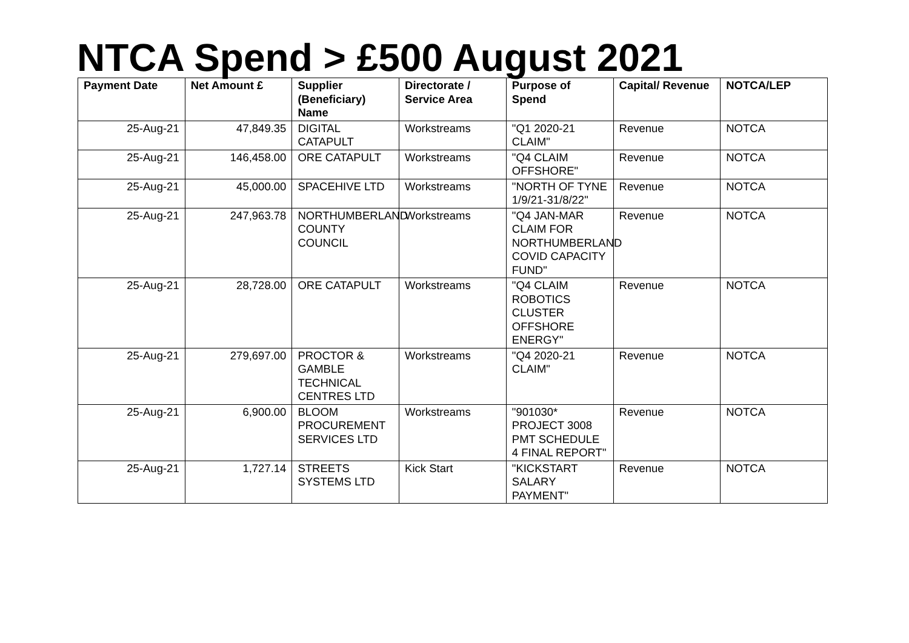NTCA Spend > £500 August 2021
| Payment Date | Net Amount £ | Supplier (Beneficiary) Name | Directorate / Service Area | Purpose of Spend | Capital/ Revenue | NOTCA/LEP |
| --- | --- | --- | --- | --- | --- | --- |
| 25-Aug-21 | 47,849.35 | DIGITAL CATAPULT | Workstreams | "Q1 2020-21 CLAIM" | Revenue | NOTCA |
| 25-Aug-21 | 146,458.00 | ORE CATAPULT | Workstreams | "Q4 CLAIM OFFSHORE" | Revenue | NOTCA |
| 25-Aug-21 | 45,000.00 | SPACEHIVE LTD | Workstreams | "NORTH OF TYNE 1/9/21-31/8/22" | Revenue | NOTCA |
| 25-Aug-21 | 247,963.78 | NORTHUMBERLAND COUNTY COUNCIL | Workstreams | "Q4 JAN-MAR CLAIM FOR NORTHUMBERLAND COVID CAPACITY FUND" | Revenue | NOTCA |
| 25-Aug-21 | 28,728.00 | ORE CATAPULT | Workstreams | "Q4 CLAIM ROBOTICS CLUSTER OFFSHORE ENERGY" | Revenue | NOTCA |
| 25-Aug-21 | 279,697.00 | PROCTOR & GAMBLE TECHNICAL CENTRES LTD | Workstreams | "Q4 2020-21 CLAIM" | Revenue | NOTCA |
| 25-Aug-21 | 6,900.00 | BLOOM PROCUREMENT SERVICES LTD | Workstreams | "901030* PROJECT 3008 PMT SCHEDULE 4 FINAL REPORT" | Revenue | NOTCA |
| 25-Aug-21 | 1,727.14 | STREETS SYSTEMS LTD | Kick Start | "KICKSTART SALARY PAYMENT" | Revenue | NOTCA |